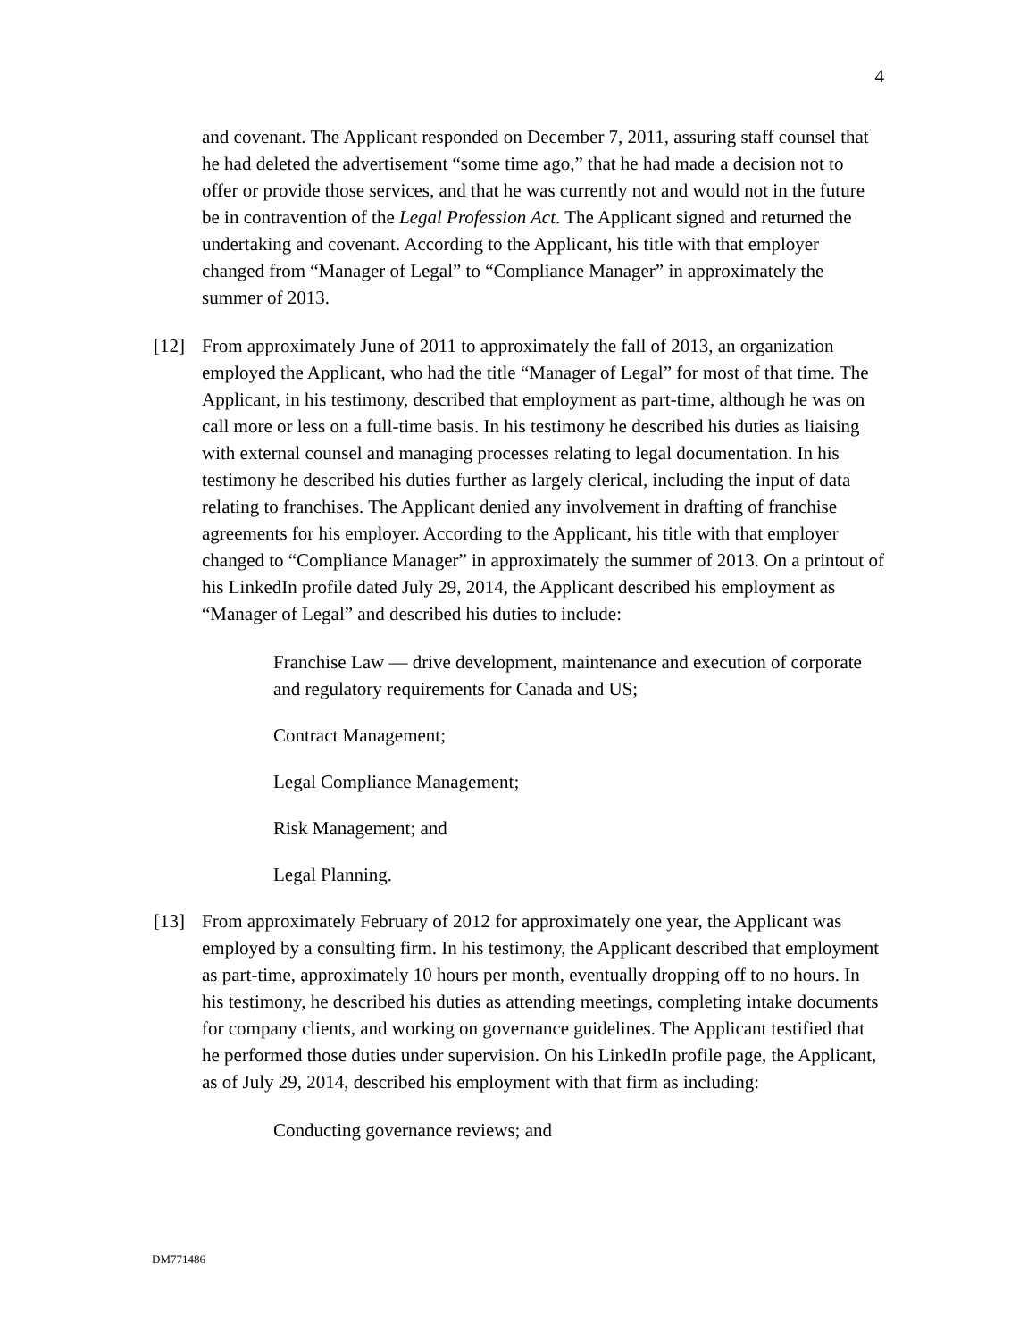4
and covenant. The Applicant responded on December 7, 2011, assuring staff counsel that he had deleted the advertisement “some time ago,” that he had made a decision not to offer or provide those services, and that he was currently not and would not in the future be in contravention of the Legal Profession Act. The Applicant signed and returned the undertaking and covenant. According to the Applicant, his title with that employer changed from “Manager of Legal” to “Compliance Manager” in approximately the summer of 2013.
[12] From approximately June of 2011 to approximately the fall of 2013, an organization employed the Applicant, who had the title “Manager of Legal” for most of that time. The Applicant, in his testimony, described that employment as part-time, although he was on call more or less on a full-time basis. In his testimony he described his duties as liaising with external counsel and managing processes relating to legal documentation. In his testimony he described his duties further as largely clerical, including the input of data relating to franchises. The Applicant denied any involvement in drafting of franchise agreements for his employer. According to the Applicant, his title with that employer changed to “Compliance Manager” in approximately the summer of 2013. On a printout of his LinkedIn profile dated July 29, 2014, the Applicant described his employment as “Manager of Legal” and described his duties to include:
Franchise Law — drive development, maintenance and execution of corporate and regulatory requirements for Canada and US;
Contract Management;
Legal Compliance Management;
Risk Management; and
Legal Planning.
[13] From approximately February of 2012 for approximately one year, the Applicant was employed by a consulting firm. In his testimony, the Applicant described that employment as part-time, approximately 10 hours per month, eventually dropping off to no hours. In his testimony, he described his duties as attending meetings, completing intake documents for company clients, and working on governance guidelines. The Applicant testified that he performed those duties under supervision. On his LinkedIn profile page, the Applicant, as of July 29, 2014, described his employment with that firm as including:
Conducting governance reviews; and
DM771486